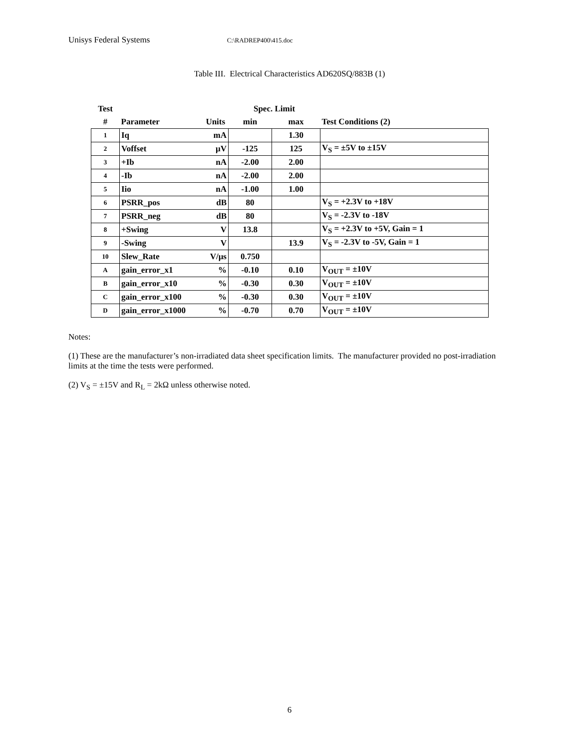Unisys Federal Systems C:\RADREP400\415.doc
Table III. Electrical Characteristics AD620SQ/883B (1)
| Test | | | Spec. Limit | | |
| --- | --- | --- | --- | --- | --- |
| # | Parameter | Units | min | max | Test Conditions (2) |
| 1 | Iq | mA | | 1.30 | |
| 2 | Voffset | μV | -125 | 125 | V<sub>S</sub> = ±5V to ±15V |
| 3 | +Ib | nA | -2.00 | 2.00 | |
| 4 | -Ib | nA | -2.00 | 2.00 | |
| 5 | Iio | nA | -1.00 | 1.00 | |
| 6 | PSRR_pos | dB | 80 | | V<sub>S</sub> = +2.3V to +18V |
| 7 | PSRR_neg | dB | 80 | | V<sub>S</sub> = -2.3V to -18V |
| 8 | +Swing | V | 13.8 | | V<sub>S</sub> = +2.3V to +5V, Gain = 1 |
| 9 | -Swing | V | | 13.9 | V<sub>S</sub> = -2.3V to -5V, Gain = 1 |
| 10 | Slew_Rate | V/μs | 0.750 | | |
| A | gain_error_x1 | % | -0.10 | 0.10 | V<sub>OUT</sub> = ±10V |
| B | gain_error_x10 | % | -0.30 | 0.30 | V<sub>OUT</sub> = ±10V |
| C | gain_error_x100 | % | -0.30 | 0.30 | V<sub>OUT</sub> = ±10V |
| D | gain_error_x1000 | % | -0.70 | 0.70 | V<sub>OUT</sub> = ±10V |
Notes:
(1) These are the manufacturer’s non-irradiated data sheet specification limits. The manufacturer provided no post-irradiation limits at the time the tests were performed.
(2) V<sub>S</sub> = ±15V and R<sub>L</sub> = 2kΩ unless otherwise noted.
6